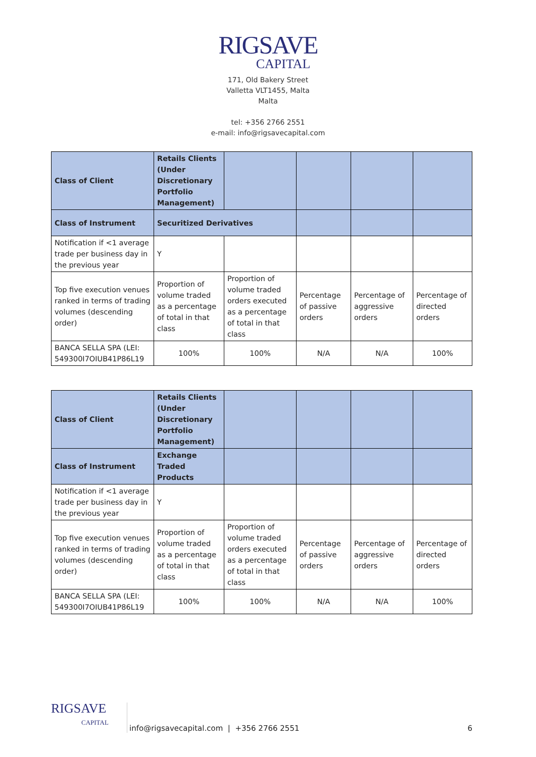RIGSAVE
CAPITAL
171, Old Bakery Street
Valletta VLT1455, Malta
Malta
tel: +356 2766 2551
e-mail: info@rigsavecapital.com
| Class of Client | Retails Clients (Under Discretionary Portfolio Management) | | | | |
| Class of Instrument | Securitized Derivatives | | | | |
| Notification if <1 average trade per business day in the previous year | Y | | | | |
| Top five execution venues ranked in terms of trading volumes (descending order) | Proportion of volume traded as a percentage of total in that class | Proportion of volume traded orders executed as a percentage of total in that class | Percentage of passive orders | Percentage of aggressive orders | Percentage of directed orders |
| BANCA SELLA SPA (LEI: 549300I7OIUB41P86L19 | 100% | 100% | N/A | N/A | 100% |
| Class of Client | Retails Clients (Under Discretionary Portfolio Management) | | | | |
| Class of Instrument | Exchange Traded Products | | | | |
| Notification if <1 average trade per business day in the previous year | Y | | | | |
| Top five execution venues ranked in terms of trading volumes (descending order) | Proportion of volume traded as a percentage of total in that class | Proportion of volume traded orders executed as a percentage of total in that class | Percentage of passive orders | Percentage of aggressive orders | Percentage of directed orders |
| BANCA SELLA SPA (LEI: 549300I7OIUB41P86L19 | 100% | 100% | N/A | N/A | 100% |
RIGSAVE
CAPITAL
info@rigsavecapital.com | +356 2766 2551
6